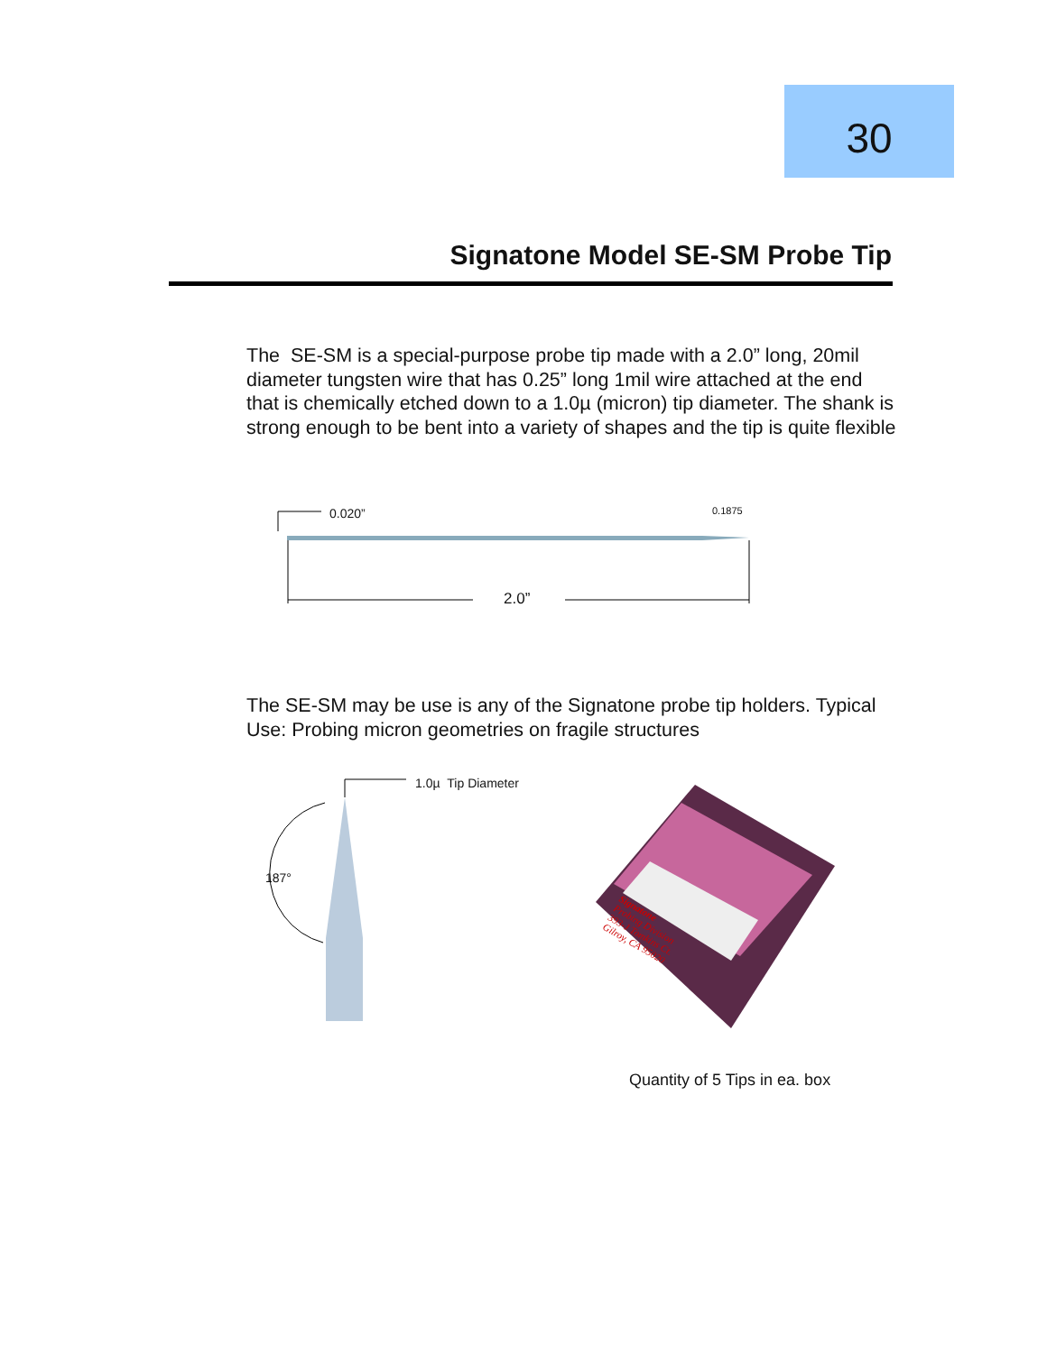30
Signatone Model SE-SM Probe Tip
The SE-SM is a special-purpose probe tip made with a 2.0” long, 20mil diameter tungsten wire that has 0.25” long 1mil wire attached at the end that is chemically etched down to a 1.0µ (micron) tip diameter. The shank is strong enough to be bent into a variety of shapes and the tip is quite flexible
0.020” 0.1875
2.0”
The SE-SM may be use is any of the Signatone probe tip holders. Typical Use: Probing micron geometries on fragile structures
1.0µ Tip Diameter
187°
Signatone
Probing Division
393-J Tomkins Ct.
Gilroy, CA 95020
Quantity of 5 Tips in ea. box